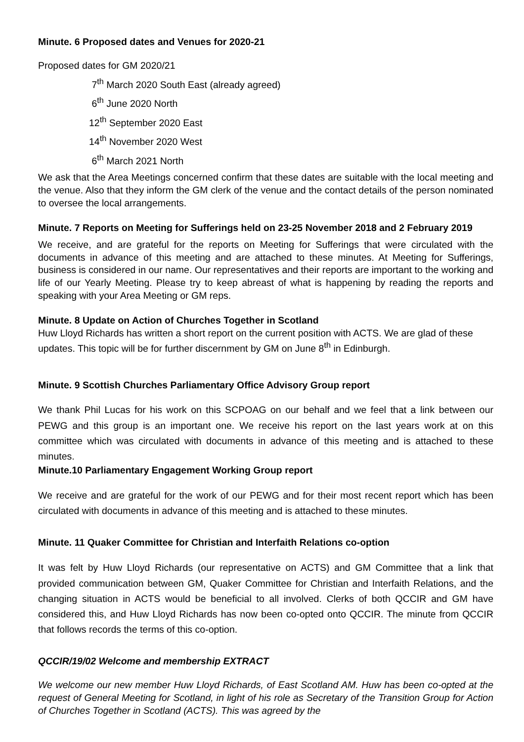Minute. 6 Proposed dates and Venues for 2020-21
Proposed dates for GM 2020/21
7<sup>th</sup> March 2020 South East (already agreed)
6<sup>th</sup> June 2020 North
12<sup>th</sup> September 2020 East
14<sup>th</sup> November 2020 West
6<sup>th</sup> March 2021 North
We ask that the Area Meetings concerned confirm that these dates are suitable with the local meeting and the venue. Also that they inform the GM clerk of the venue and the contact details of the person nominated to oversee the local arrangements.
Minute. 7 Reports on Meeting for Sufferings held on 23-25 November 2018 and 2 February 2019
We receive, and are grateful for the reports on Meeting for Sufferings that were circulated with the documents in advance of this meeting and are attached to these minutes. At Meeting for Sufferings, business is considered in our name. Our representatives and their reports are important to the working and life of our Yearly Meeting. Please try to keep abreast of what is happening by reading the reports and speaking with your Area Meeting or GM reps.
Minute. 8 Update on Action of Churches Together in Scotland
Huw Lloyd Richards has written a short report on the current position with ACTS. We are glad of these updates. This topic will be for further discernment by GM on June 8<sup>th</sup> in Edinburgh.
Minute. 9 Scottish Churches Parliamentary Office Advisory Group report
We thank Phil Lucas for his work on this SCPOAG on our behalf and we feel that a link between our PEWG and this group is an important one. We receive his report on the last years work at on this committee which was circulated with documents in advance of this meeting and is attached to these minutes.
Minute.10 Parliamentary Engagement Working Group report
We receive and are grateful for the work of our PEWG and for their most recent report which has been circulated with documents in advance of this meeting and is attached to these minutes.
Minute. 11 Quaker Committee for Christian and Interfaith Relations co-option
It was felt by Huw Lloyd Richards (our representative on ACTS) and GM Committee that a link that provided communication between GM, Quaker Committee for Christian and Interfaith Relations, and the changing situation in ACTS would be beneficial to all involved. Clerks of both QCCIR and GM have considered this, and Huw Lloyd Richards has now been co-opted onto QCCIR. The minute from QCCIR that follows records the terms of this co-option.
QCCIR/19/02 Welcome and membership EXTRACT
We welcome our new member Huw Lloyd Richards, of East Scotland AM. Huw has been co-opted at the request of General Meeting for Scotland, in light of his role as Secretary of the Transition Group for Action of Churches Together in Scotland (ACTS). This was agreed by the